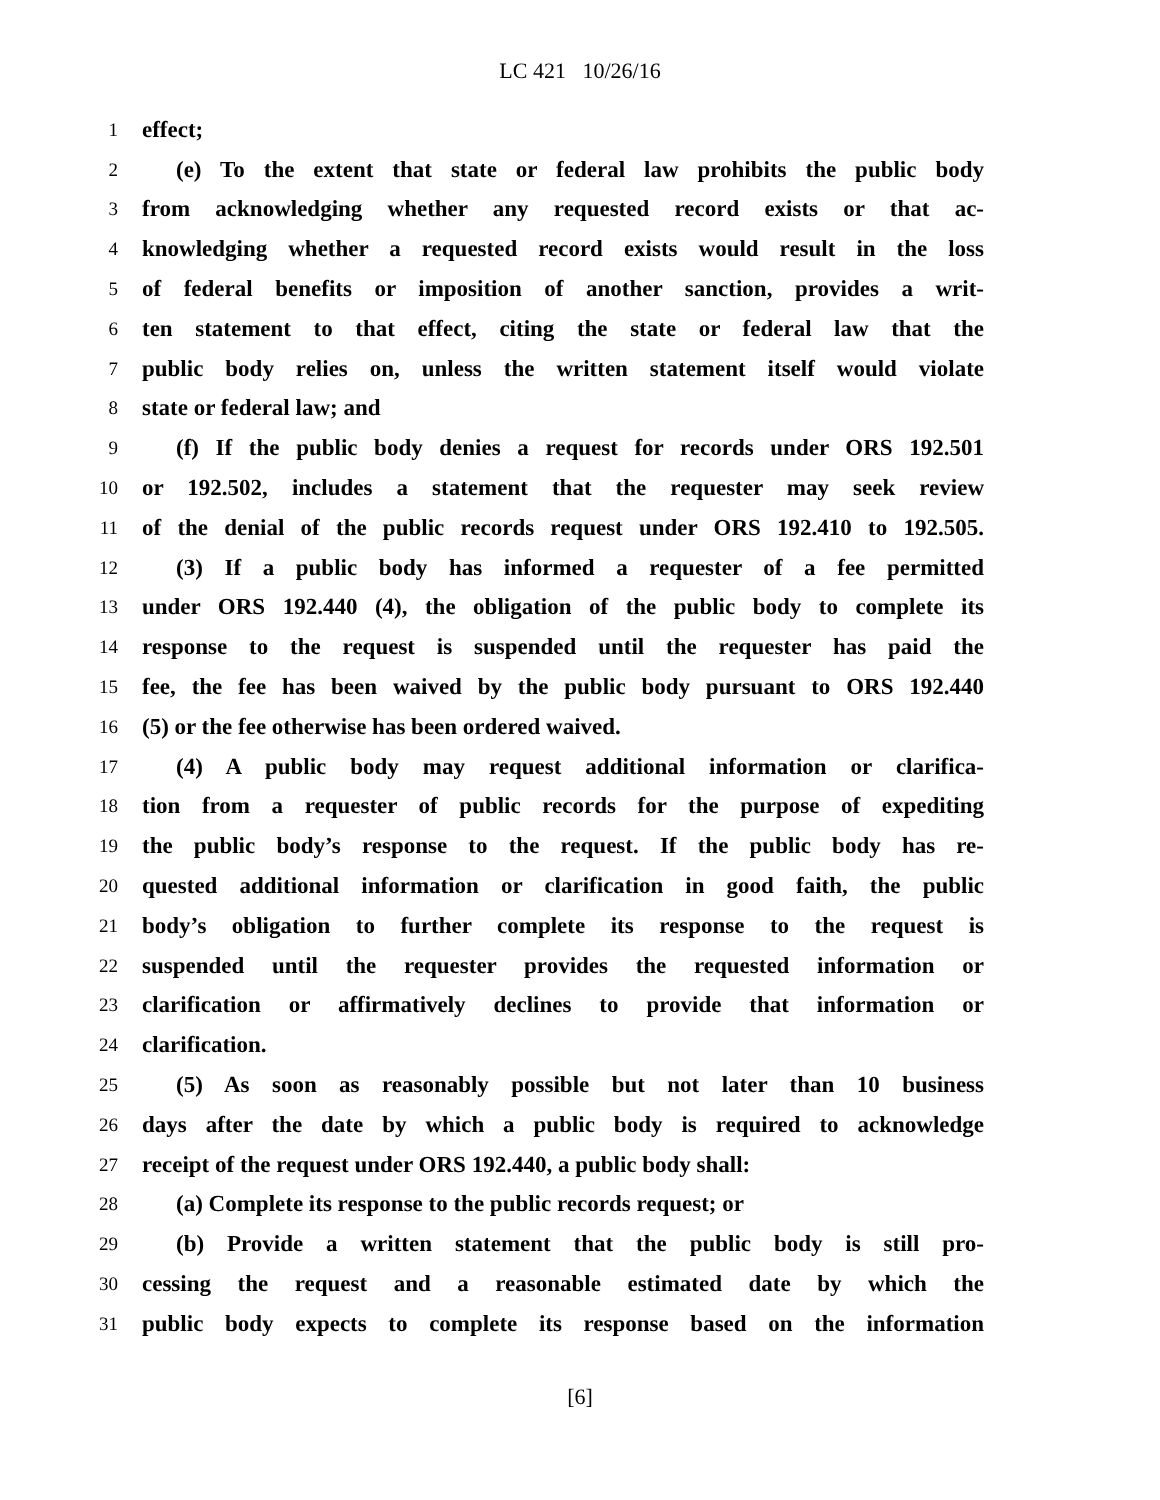LC 421 10/26/16
1 effect;
2 (e) To the extent that state or federal law prohibits the public body
3 from acknowledging whether any requested record exists or that ac-
4 knowledging whether a requested record exists would result in the loss
5 of federal benefits or imposition of another sanction, provides a writ-
6 ten statement to that effect, citing the state or federal law that the
7 public body relies on, unless the written statement itself would violate
8 state or federal law; and
9 (f) If the public body denies a request for records under ORS 192.501
10 or 192.502, includes a statement that the requester may seek review
11 of the denial of the public records request under ORS 192.410 to 192.505.
12 (3) If a public body has informed a requester of a fee permitted
13 under ORS 192.440 (4), the obligation of the public body to complete its
14 response to the request is suspended until the requester has paid the
15 fee, the fee has been waived by the public body pursuant to ORS 192.440
16 (5) or the fee otherwise has been ordered waived.
17 (4) A public body may request additional information or clarifica-
18 tion from a requester of public records for the purpose of expediting
19 the public body’s response to the request. If the public body has re-
20 quested additional information or clarification in good faith, the public
21 body’s obligation to further complete its response to the request is
22 suspended until the requester provides the requested information or
23 clarification or affirmatively declines to provide that information or
24 clarification.
25 (5) As soon as reasonably possible but not later than 10 business
26 days after the date by which a public body is required to acknowledge
27 receipt of the request under ORS 192.440, a public body shall:
28 (a) Complete its response to the public records request; or
29 (b) Provide a written statement that the public body is still pro-
30 cessing the request and a reasonable estimated date by which the
31 public body expects to complete its response based on the information
[6]